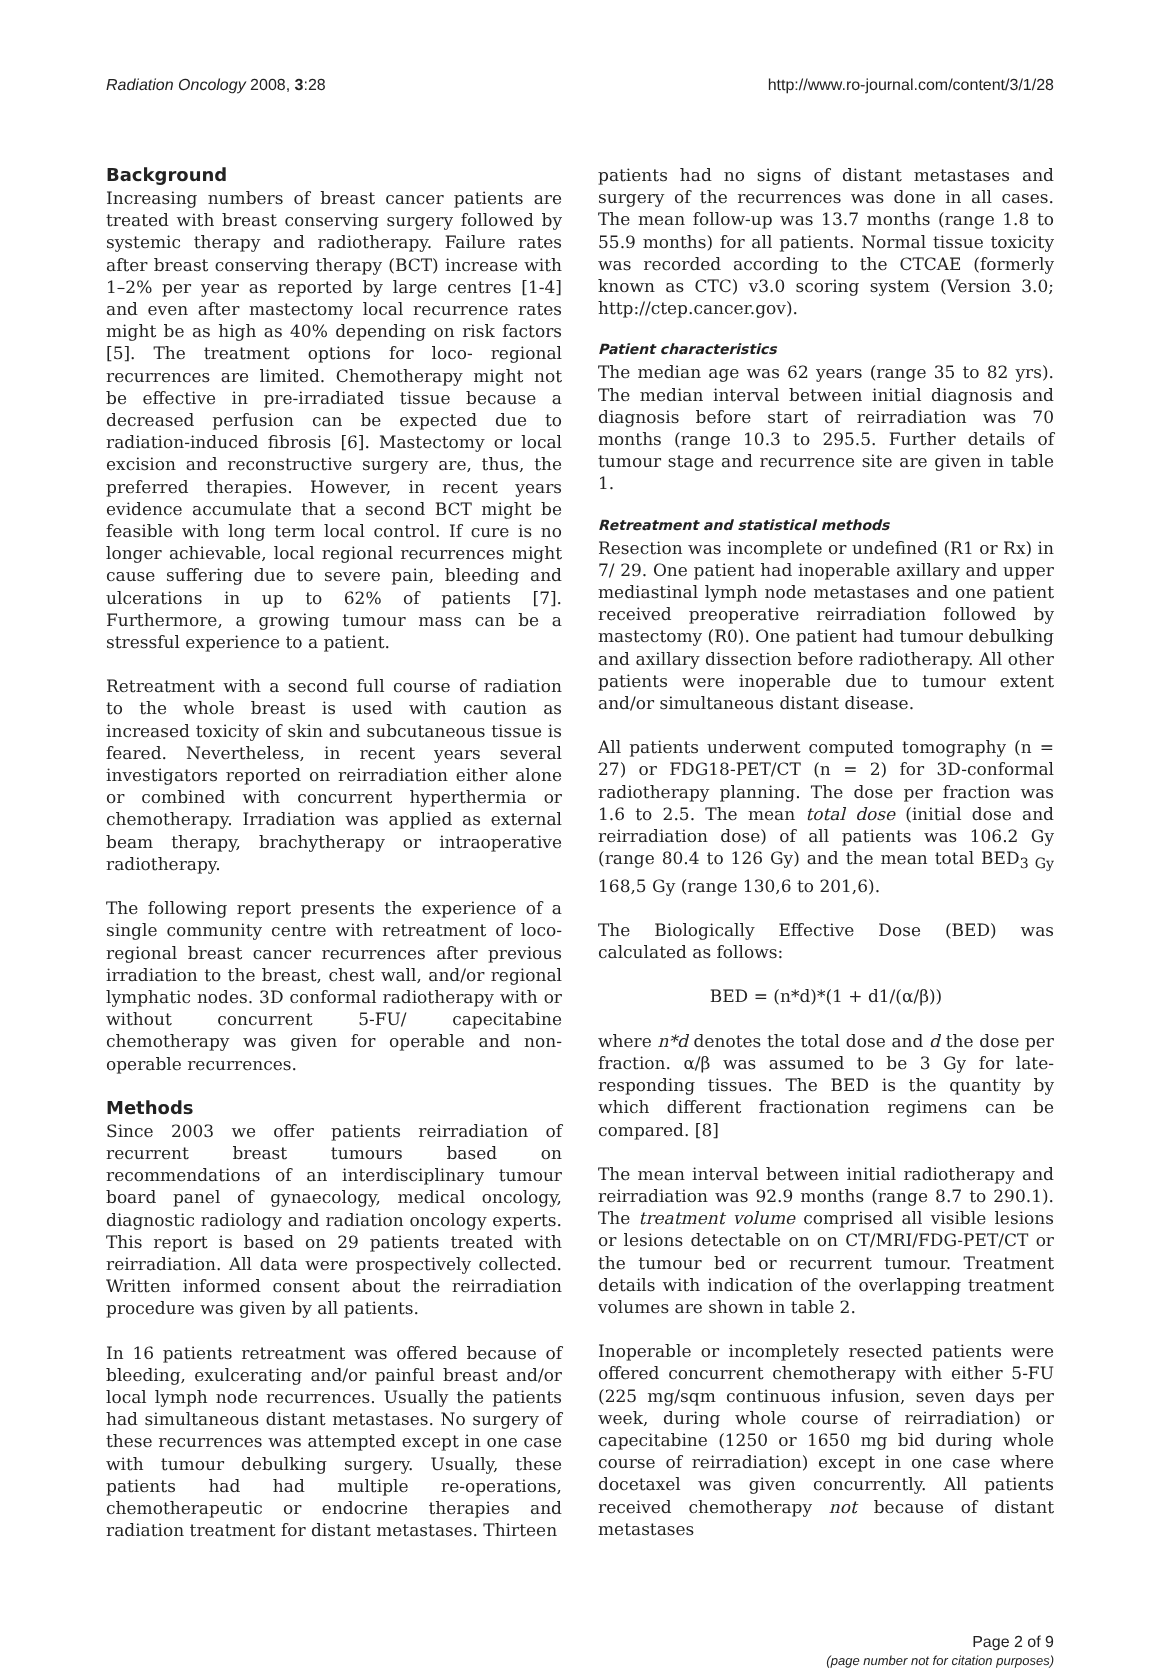Radiation Oncology 2008, 3:28 http://www.ro-journal.com/content/3/1/28
Background
Increasing numbers of breast cancer patients are treated with breast conserving surgery followed by systemic therapy and radiotherapy. Failure rates after breast conserving therapy (BCT) increase with 1–2% per year as reported by large centres [1-4] and even after mastectomy local recurrence rates might be as high as 40% depending on risk factors [5]. The treatment options for loco- regional recurrences are limited. Chemotherapy might not be effective in pre-irradiated tissue because a decreased perfusion can be expected due to radiation-induced fibrosis [6]. Mastectomy or local excision and reconstructive surgery are, thus, the preferred therapies. However, in recent years evidence accumulate that a second BCT might be feasible with long term local control. If cure is no longer achievable, local regional recurrences might cause suffering due to severe pain, bleeding and ulcerations in up to 62% of patients [7]. Furthermore, a growing tumour mass can be a stressful experience to a patient.
Retreatment with a second full course of radiation to the whole breast is used with caution as increased toxicity of skin and subcutaneous tissue is feared. Nevertheless, in recent years several investigators reported on reirradiation either alone or combined with concurrent hyperthermia or chemotherapy. Irradiation was applied as external beam therapy, brachytherapy or intraoperative radiotherapy.
The following report presents the experience of a single community centre with retreatment of loco-regional breast cancer recurrences after previous irradiation to the breast, chest wall, and/or regional lymphatic nodes. 3D conformal radiotherapy with or without concurrent 5-FU/ capecitabine chemotherapy was given for operable and non-operable recurrences.
Methods
Since 2003 we offer patients reirradiation of recurrent breast tumours based on recommendations of an interdisciplinary tumour board panel of gynaecology, medical oncology, diagnostic radiology and radiation oncology experts. This report is based on 29 patients treated with reirradiation. All data were prospectively collected. Written informed consent about the reirradiation procedure was given by all patients.
In 16 patients retreatment was offered because of bleeding, exulcerating and/or painful breast and/or local lymph node recurrences. Usually the patients had simultaneous distant metastases. No surgery of these recurrences was attempted except in one case with tumour debulking surgery. Usually, these patients had had multiple re-operations, chemotherapeutic or endocrine therapies and radiation treatment for distant metastases. Thirteen
patients had no signs of distant metastases and surgery of the recurrences was done in all cases. The mean follow-up was 13.7 months (range 1.8 to 55.9 months) for all patients. Normal tissue toxicity was recorded according to the CTCAE (formerly known as CTC) v3.0 scoring system (Version 3.0; http://ctep.cancer.gov).
Patient characteristics
The median age was 62 years (range 35 to 82 yrs). The median interval between initial diagnosis and diagnosis before start of reirradiation was 70 months (range 10.3 to 295.5. Further details of tumour stage and recurrence site are given in table 1.
Retreatment and statistical methods
Resection was incomplete or undefined (R1 or Rx) in 7/ 29. One patient had inoperable axillary and upper mediastinal lymph node metastases and one patient received preoperative reirradiation followed by mastectomy (R0). One patient had tumour debulking and axillary dissection before radiotherapy. All other patients were inoperable due to tumour extent and/or simultaneous distant disease.
All patients underwent computed tomography (n = 27) or FDG18-PET/CT (n = 2) for 3D-conformal radiotherapy planning. The dose per fraction was 1.6 to 2.5. The mean total dose (initial dose and reirradiation dose) of all patients was 106.2 Gy (range 80.4 to 126 Gy) and the mean total BED<sub>3 Gy</sub> 168,5 Gy (range 130,6 to 201,6).
The Biologically Effective Dose (BED) was calculated as follows:
BED = (n*d)*(1 + d1/(α/β))
where n*d denotes the total dose and d the dose per fraction. α/β was assumed to be 3 Gy for late-responding tissues. The BED is the quantity by which different fractionation regimens can be compared. [8]
The mean interval between initial radiotherapy and reirradiation was 92.9 months (range 8.7 to 290.1). The treatment volume comprised all visible lesions or lesions detectable on on CT/MRI/FDG-PET/CT or the tumour bed or recurrent tumour. Treatment details with indication of the overlapping treatment volumes are shown in table 2.
Inoperable or incompletely resected patients were offered concurrent chemotherapy with either 5-FU (225 mg/sqm continuous infusion, seven days per week, during whole course of reirradiation) or capecitabine (1250 or 1650 mg bid during whole course of reirradiation) except in one case where docetaxel was given concurrently. All patients received chemotherapy not because of distant metastases
Page 2 of 9
(page number not for citation purposes)